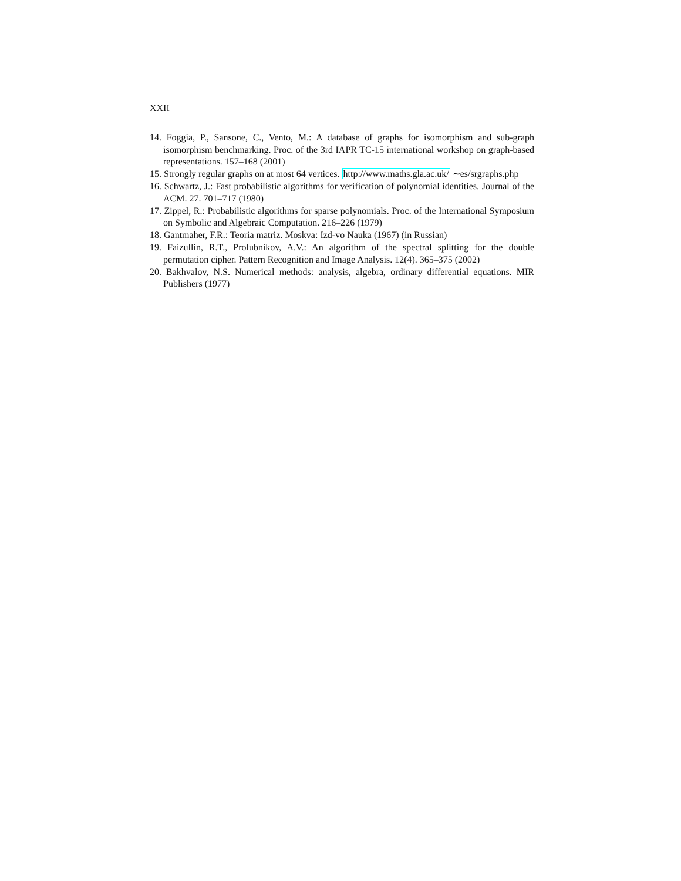XXII
14. Foggia, P., Sansone, C., Vento, M.: A database of graphs for isomorphism and sub-graph isomorphism benchmarking. Proc. of the 3rd IAPR TC-15 international workshop on graph-based representations. 157–168 (2001)
15. Strongly regular graphs on at most 64 vertices. http://www.maths.gla.ac.uk/ ∼es/srgraphs.php
16. Schwartz, J.: Fast probabilistic algorithms for verification of polynomial identities. Journal of the ACM. 27. 701–717 (1980)
17. Zippel, R.: Probabilistic algorithms for sparse polynomials. Proc. of the International Symposium on Symbolic and Algebraic Computation. 216–226 (1979)
18. Gantmaher, F.R.: Teoria matriz. Moskva: Izd-vo Nauka (1967) (in Russian)
19. Faizullin, R.T., Prolubnikov, A.V.: An algorithm of the spectral splitting for the double permutation cipher. Pattern Recognition and Image Analysis. 12(4). 365–375 (2002)
20. Bakhvalov, N.S. Numerical methods: analysis, algebra, ordinary differential equations. MIR Publishers (1977)